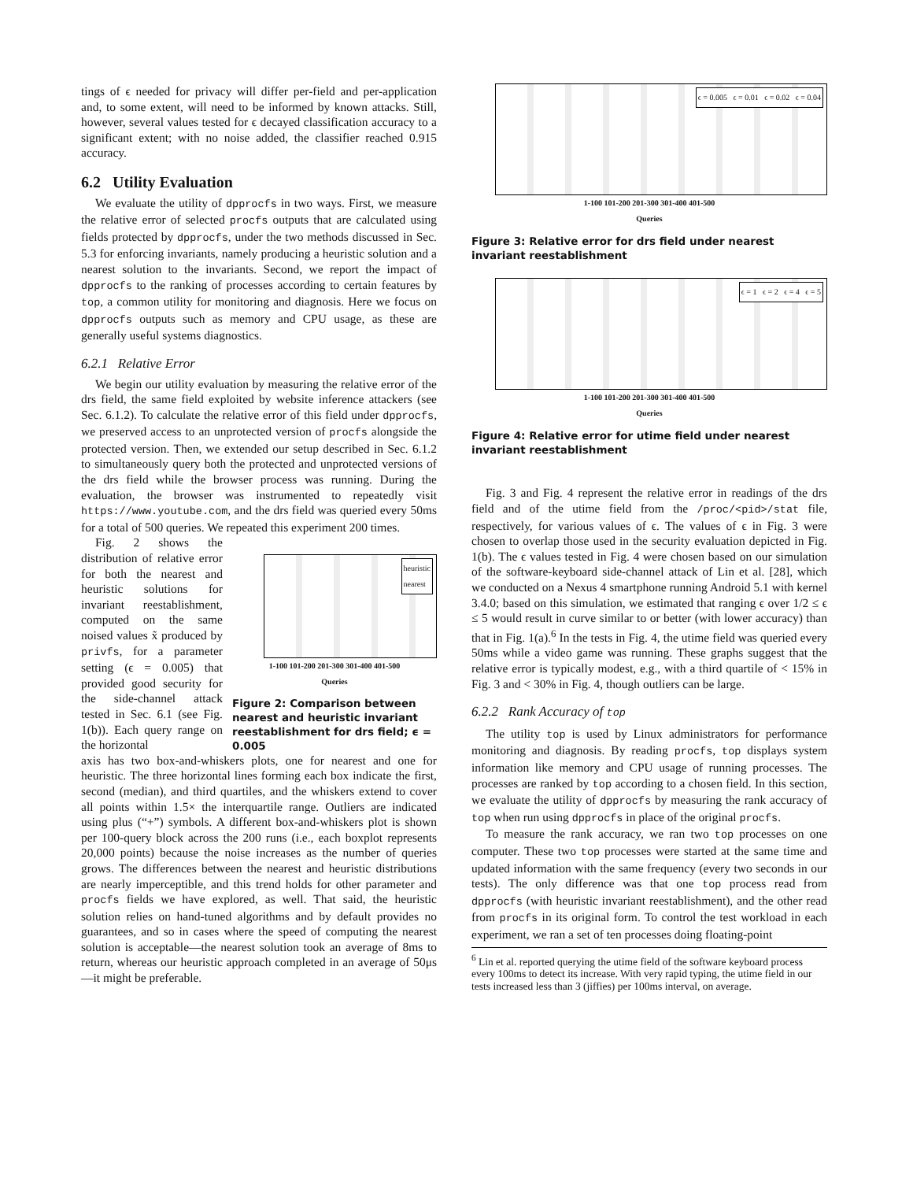tings of ϵ needed for privacy will differ per-field and per-application and, to some extent, will need to be informed by known attacks. Still, however, several values tested for ϵ decayed classification accuracy to a significant extent; with no noise added, the classifier reached 0.915 accuracy.
6.2 Utility Evaluation
We evaluate the utility of dpprocfs in two ways. First, we measure the relative error of selected procfs outputs that are calculated using fields protected by dpprocfs, under the two methods discussed in Sec. 5.3 for enforcing invariants, namely producing a heuristic solution and a nearest solution to the invariants. Second, we report the impact of dpprocfs to the ranking of processes according to certain features by top, a common utility for monitoring and diagnosis. Here we focus on dpprocfs outputs such as memory and CPU usage, as these are generally useful systems diagnostics.
6.2.1 Relative Error
We begin our utility evaluation by measuring the relative error of the drs field, the same field exploited by website inference attackers (see Sec. 6.1.2). To calculate the relative error of this field under dpprocfs, we preserved access to an unprotected version of procfs alongside the protected version. Then, we extended our setup described in Sec. 6.1.2 to simultaneously query both the protected and unprotected versions of the drs field while the browser process was running. During the evaluation, the browser was instrumented to repeatedly visit https://www.youtube.com, and the drs field was queried every 50ms for a total of 500 queries. We repeated this experiment 200 times.
Fig. 2 shows the distribution of relative error for both the nearest and heuristic solutions for invariant reestablishment, computed on the same noised values x̃ produced by privfs, for a parameter setting (ϵ = 0.005) that provided good security for the side-channel attack tested in Sec. 6.1 (see Fig. 1(b)). Each query range on the horizontal
heuristic
nearest
1-100 101-200 201-300 301-400 401-500
Queries
Figure 2: Comparison between nearest and heuristic invariant reestablishment for drs field; ϵ = 0.005
axis has two box-and-whiskers plots, one for nearest and one for heuristic. The three horizontal lines forming each box indicate the first, second (median), and third quartiles, and the whiskers extend to cover all points within 1.5× the interquartile range. Outliers are indicated using plus (“+”) symbols. A different box-and-whiskers plot is shown per 100-query block across the 200 runs (i.e., each boxplot represents 20,000 points) because the noise increases as the number of queries grows. The differences between the nearest and heuristic distributions are nearly imperceptible, and this trend holds for other parameter and procfs fields we have explored, as well. That said, the heuristic solution relies on hand-tuned algorithms and by default provides no guarantees, and so in cases where the speed of computing the nearest solution is acceptable—the nearest solution took an average of 8ms to return, whereas our heuristic approach completed in an average of 50μs—it might be preferable.
ϵ = 0.005 ϵ = 0.01 ϵ = 0.02 ϵ = 0.04
1-100 101-200 201-300 301-400 401-500
Queries
Figure 3: Relative error for drs field under nearest invariant reestablishment
ϵ = 1 ϵ = 2 ϵ = 4 ϵ = 5
1-100 101-200 201-300 301-400 401-500
Queries
Figure 4: Relative error for utime field under nearest invariant reestablishment
Fig. 3 and Fig. 4 represent the relative error in readings of the drs field and of the utime field from the /proc/<pid>/stat file, respectively, for various values of ϵ. The values of ϵ in Fig. 3 were chosen to overlap those used in the security evaluation depicted in Fig. 1(b). The ϵ values tested in Fig. 4 were chosen based on our simulation of the software-keyboard side-channel attack of Lin et al. [28], which we conducted on a Nexus 4 smartphone running Android 5.1 with kernel 3.4.0; based on this simulation, we estimated that ranging ϵ over 1/2 ≤ ϵ ≤ 5 would result in curve similar to or better (with lower accuracy) than that in Fig. 1(a).<sup>6</sup> In the tests in Fig. 4, the utime field was queried every 50ms while a video game was running. These graphs suggest that the relative error is typically modest, e.g., with a third quartile of < 15% in Fig. 3 and < 30% in Fig. 4, though outliers can be large.
6.2.2 Rank Accuracy of top
The utility top is used by Linux administrators for performance monitoring and diagnosis. By reading procfs, top displays system information like memory and CPU usage of running processes. The processes are ranked by top according to a chosen field. In this section, we evaluate the utility of dpprocfs by measuring the rank accuracy of top when run using dpprocfs in place of the original procfs.
To measure the rank accuracy, we ran two top processes on one computer. These two top processes were started at the same time and updated information with the same frequency (every two seconds in our tests). The only difference was that one top process read from dpprocfs (with heuristic invariant reestablishment), and the other read from procfs in its original form. To control the test workload in each experiment, we ran a set of ten processes doing floating-point
<sup>6</sup> Lin et al. reported querying the utime field of the software keyboard process every 100ms to detect its increase. With very rapid typing, the utime field in our tests increased less than 3 (jiffies) per 100ms interval, on average.